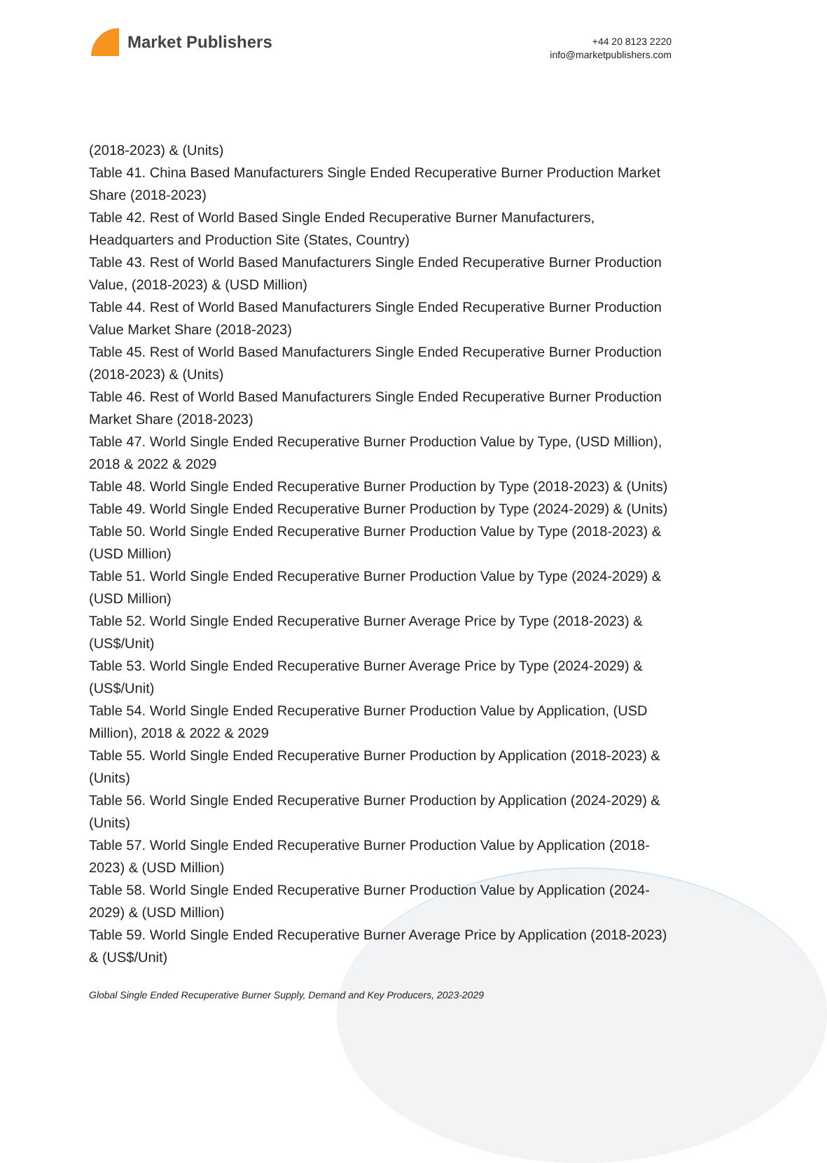Market Publishers
+44 20 8123 2220
info@marketpublishers.com
(2018-2023) & (Units)
Table 41. China Based Manufacturers Single Ended Recuperative Burner Production Market Share (2018-2023)
Table 42. Rest of World Based Single Ended Recuperative Burner Manufacturers, Headquarters and Production Site (States, Country)
Table 43. Rest of World Based Manufacturers Single Ended Recuperative Burner Production Value, (2018-2023) & (USD Million)
Table 44. Rest of World Based Manufacturers Single Ended Recuperative Burner Production Value Market Share (2018-2023)
Table 45. Rest of World Based Manufacturers Single Ended Recuperative Burner Production (2018-2023) & (Units)
Table 46. Rest of World Based Manufacturers Single Ended Recuperative Burner Production Market Share (2018-2023)
Table 47. World Single Ended Recuperative Burner Production Value by Type, (USD Million), 2018 & 2022 & 2029
Table 48. World Single Ended Recuperative Burner Production by Type (2018-2023) & (Units)
Table 49. World Single Ended Recuperative Burner Production by Type (2024-2029) & (Units)
Table 50. World Single Ended Recuperative Burner Production Value by Type (2018-2023) & (USD Million)
Table 51. World Single Ended Recuperative Burner Production Value by Type (2024-2029) & (USD Million)
Table 52. World Single Ended Recuperative Burner Average Price by Type (2018-2023) & (US$/Unit)
Table 53. World Single Ended Recuperative Burner Average Price by Type (2024-2029) & (US$/Unit)
Table 54. World Single Ended Recuperative Burner Production Value by Application, (USD Million), 2018 & 2022 & 2029
Table 55. World Single Ended Recuperative Burner Production by Application (2018-2023) & (Units)
Table 56. World Single Ended Recuperative Burner Production by Application (2024-2029) & (Units)
Table 57. World Single Ended Recuperative Burner Production Value by Application (2018-2023) & (USD Million)
Table 58. World Single Ended Recuperative Burner Production Value by Application (2024-2029) & (USD Million)
Table 59. World Single Ended Recuperative Burner Average Price by Application (2018-2023) & (US$/Unit)
Global Single Ended Recuperative Burner Supply, Demand and Key Producers, 2023-2029